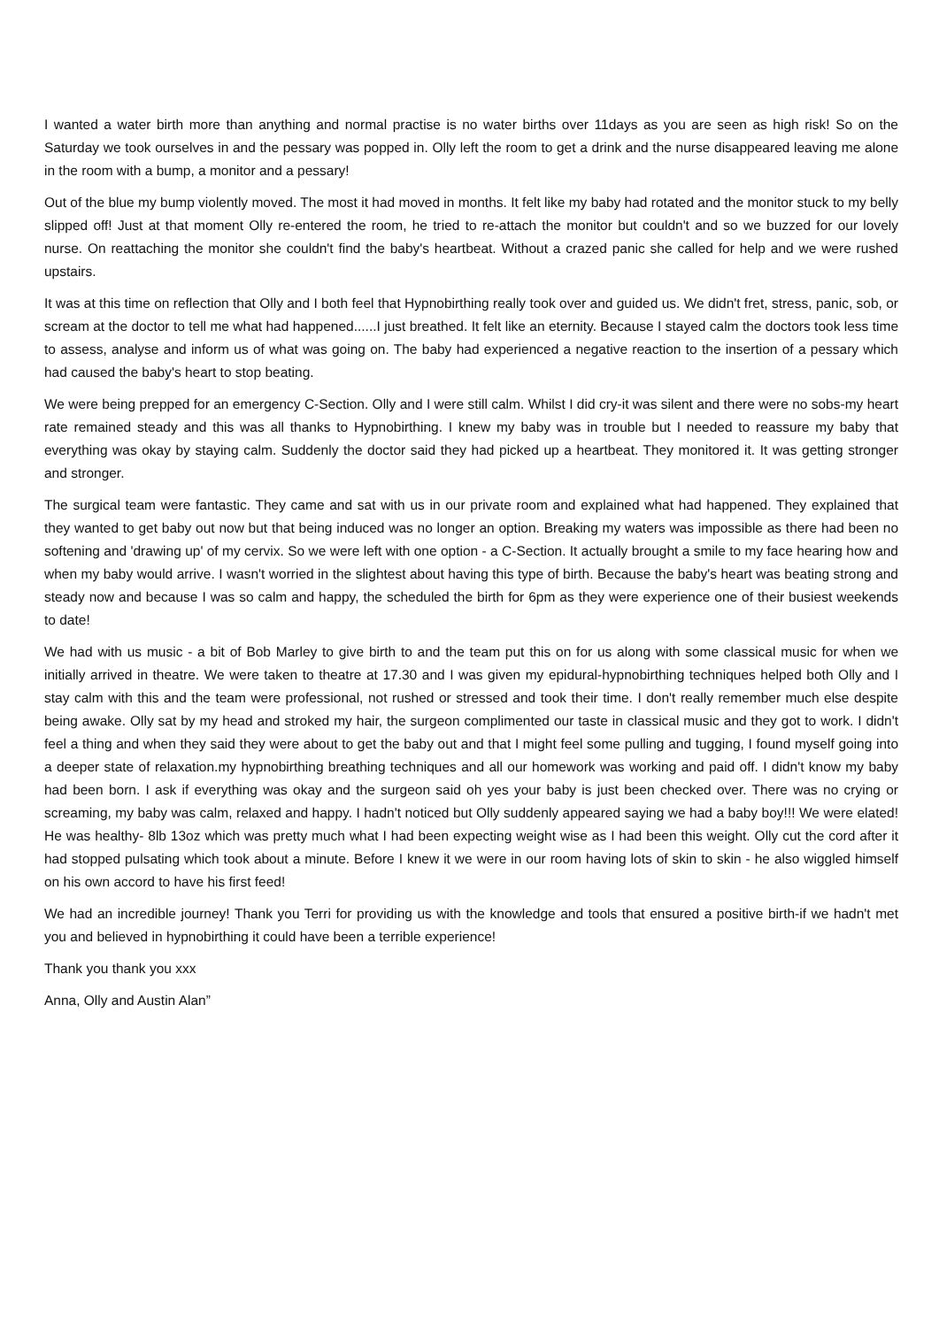I wanted a water birth more than anything and normal practise is no water births over 11days as you are seen as high risk! So on the Saturday we took ourselves in and the pessary was popped in. Olly left the room to get a drink and the nurse disappeared leaving me alone in the room with a bump, a monitor and a pessary!
Out of the blue my bump violently moved. The most it had moved in months. It felt like my baby had rotated and the monitor stuck to my belly slipped off! Just at that moment Olly re-entered the room, he tried to re-attach the monitor but couldn't and so we buzzed for our lovely nurse. On reattaching the monitor she couldn't find the baby's heartbeat. Without a crazed panic she called for help and we were rushed upstairs.
It was at this time on reflection that Olly and I both feel that Hypnobirthing really took over and guided us. We didn't fret, stress, panic, sob, or scream at the doctor to tell me what had happened......I just breathed. It felt like an eternity. Because I stayed calm the doctors took less time to assess, analyse and inform us of what was going on. The baby had experienced a negative reaction to the insertion of a pessary which had caused the baby's heart to stop beating.
We were being prepped for an emergency C-Section. Olly and I were still calm. Whilst I did cry-it was silent and there were no sobs-my heart rate remained steady and this was all thanks to Hypnobirthing. I knew my baby was in trouble but I needed to reassure my baby that everything was okay by staying calm. Suddenly the doctor said they had picked up a heartbeat. They monitored it. It was getting stronger and stronger.
The surgical team were fantastic. They came and sat with us in our private room and explained what had happened. They explained that they wanted to get baby out now but that being induced was no longer an option. Breaking my waters was impossible as there had been no softening and 'drawing up' of my cervix. So we were left with one option - a C-Section. It actually brought a smile to my face hearing how and when my baby would arrive. I wasn't worried in the slightest about having this type of birth. Because the baby's heart was beating strong and steady now and because I was so calm and happy, the scheduled the birth for 6pm as they were experience one of their busiest weekends to date!
We had with us music - a bit of Bob Marley to give birth to and the team put this on for us along with some classical music for when we initially arrived in theatre. We were taken to theatre at 17.30 and I was given my epidural-hypnobirthing techniques helped both Olly and I stay calm with this and the team were professional, not rushed or stressed and took their time. I don't really remember much else despite being awake. Olly sat by my head and stroked my hair, the surgeon complimented our taste in classical music and they got to work. I didn't feel a thing and when they said they were about to get the baby out and that I might feel some pulling and tugging, I found myself going into a deeper state of relaxation.my hypnobirthing breathing techniques and all our homework was working and paid off. I didn't know my baby had been born. I ask if everything was okay and the surgeon said oh yes your baby is just been checked over. There was no crying or screaming, my baby was calm, relaxed and happy. I hadn't noticed but Olly suddenly appeared saying we had a baby boy!!! We were elated! He was healthy- 8lb 13oz which was pretty much what I had been expecting weight wise as I had been this weight. Olly cut the cord after it had stopped pulsating which took about a minute. Before I knew it we were in our room having lots of skin to skin - he also wiggled himself on his own accord to have his first feed!
We had an incredible journey! Thank you Terri for providing us with the knowledge and tools that ensured a positive birth-if we hadn't met you and believed in hypnobirthing it could have been a terrible experience!
Thank you thank you xxx
Anna, Olly and Austin Alan”